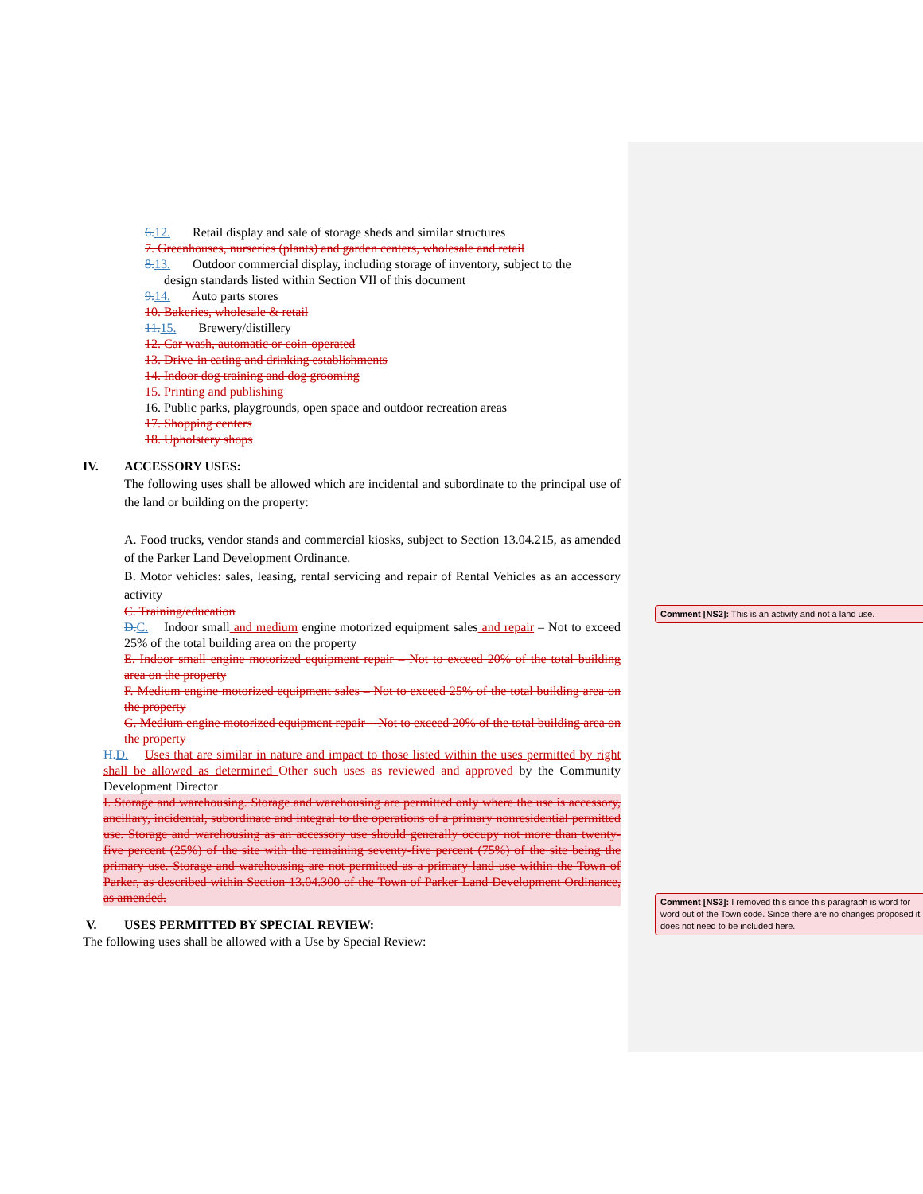6. 12. Retail display and sale of storage sheds and similar structures
7. Greenhouses, nurseries (plants) and garden centers, wholesale and retail
8. 13. Outdoor commercial display, including storage of inventory, subject to the
design standards listed within Section VII of this document
9. 14. Auto parts stores
10. Bakeries, wholesale & retail
11. 15. Brewery/distillery
12. Car wash, automatic or coin-operated
13. Drive-in eating and drinking establishments
14. Indoor dog training and dog grooming
15. Printing and publishing
16. Public parks, playgrounds, open space and outdoor recreation areas
17. Shopping centers
18. Upholstery shops
IV. ACCESSORY USES:
The following uses shall be allowed which are incidental and subordinate to the principal use of the land or building on the property:
A. Food trucks, vendor stands and commercial kiosks, subject to Section 13.04.215, as amended of the Parker Land Development Ordinance.
B. Motor vehicles: sales, leasing, rental servicing and repair of Rental Vehicles as an accessory activity
C. Training/education
D. C. Indoor small and medium engine motorized equipment sales and repair – Not to exceed 25% of the total building area on the property
E. Indoor small engine motorized equipment repair – Not to exceed 20% of the total building area on the property
F. Medium engine motorized equipment sales – Not to exceed 25% of the total building area on the property
G. Medium engine motorized equipment repair – Not to exceed 20% of the total building area on the property
H. D. Uses that are similar in nature and impact to those listed within the uses permitted by right shall be allowed as determined Other such uses as reviewed and approved by the Community Development Director
I. Storage and warehousing. Storage and warehousing are permitted only where the use is accessory, ancillary, incidental, subordinate and integral to the operations of a primary nonresidential permitted use. Storage and warehousing as an accessory use should generally occupy not more than twenty-five percent (25%) of the site with the remaining seventy-five percent (75%) of the site being the primary use. Storage and warehousing are not permitted as a primary land use within the Town of Parker, as described within Section 13.04.300 of the Town of Parker Land Development Ordinance, as amended.
V. USES PERMITTED BY SPECIAL REVIEW:
The following uses shall be allowed with a Use by Special Review:
Comment [NS2]: This is an activity and not a land use.
Comment [NS3]: I removed this since this paragraph is word for word out of the Town code. Since there are no changes proposed it does not need to be included here.